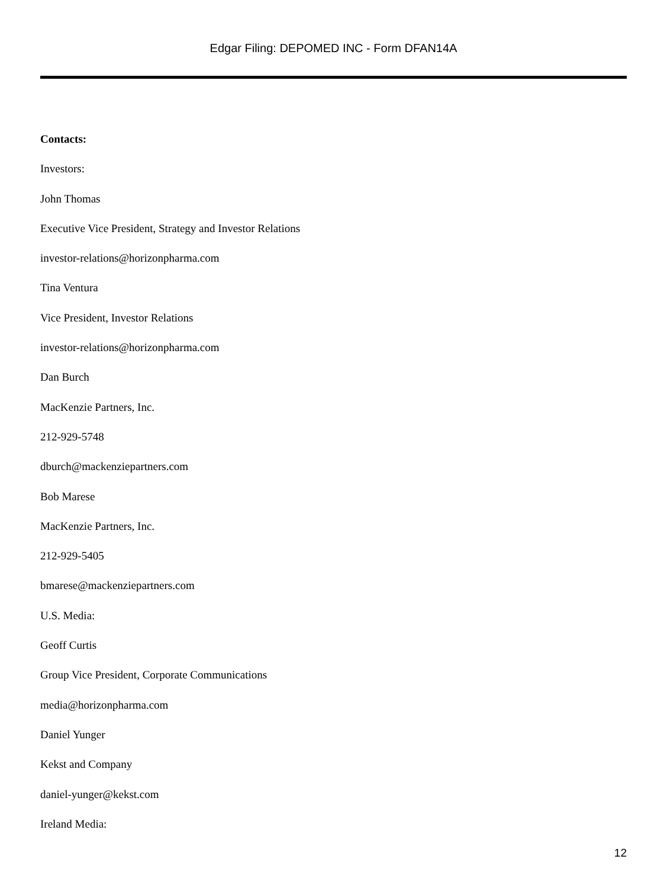Edgar Filing: DEPOMED INC - Form DFAN14A
Contacts:
Investors:
John Thomas
Executive Vice President, Strategy and Investor Relations
investor-relations@horizonpharma.com
Tina Ventura
Vice President, Investor Relations
investor-relations@horizonpharma.com
Dan Burch
MacKenzie Partners, Inc.
212-929-5748
dburch@mackenziepartners.com
Bob Marese
MacKenzie Partners, Inc.
212-929-5405
bmarese@mackenziepartners.com
U.S. Media:
Geoff Curtis
Group Vice President, Corporate Communications
media@horizonpharma.com
Daniel Yunger
Kekst and Company
daniel-yunger@kekst.com
Ireland Media:
12